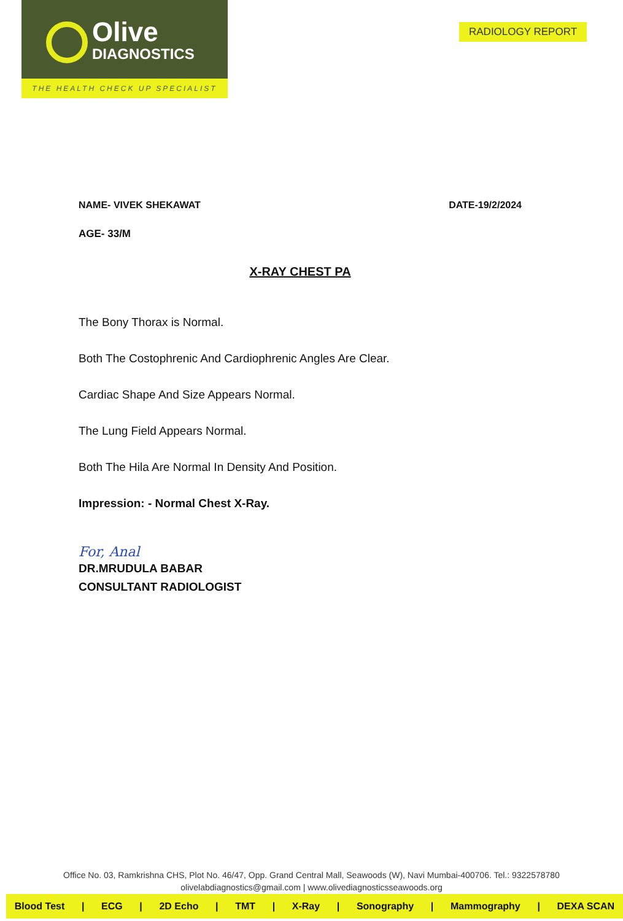Olive
DIAGNOSTICS
THE HEALTH CHECK UP SPECIALIST
RADIOLOGY REPORT
NAME- VIVEK SHEKAWAT DATE-19/2/2024
AGE- 33/M
X-RAY CHEST PA
The Bony Thorax is Normal.
Both The Costophrenic And Cardiophrenic Angles Are Clear.
Cardiac Shape And Size Appears Normal.
The Lung Field Appears Normal.
Both The Hila Are Normal In Density And Position.
Impression: - Normal Chest X-Ray.
For, Anal
DR.MRUDULA BABAR
CONSULTANT RADIOLOGIST
Office No. 03, Ramkrishna CHS, Plot No. 46/47, Opp. Grand Central Mall, Seawoods (W), Navi Mumbai-400706. Tel.: 9322578780
olivelabdiagnostics@gmail.com | www.olivediagnosticsseawoods.org
Blood Test | ECG | 2D Echo | TMT | X-Ray | Sonography | Mammography | DEXA SCAN